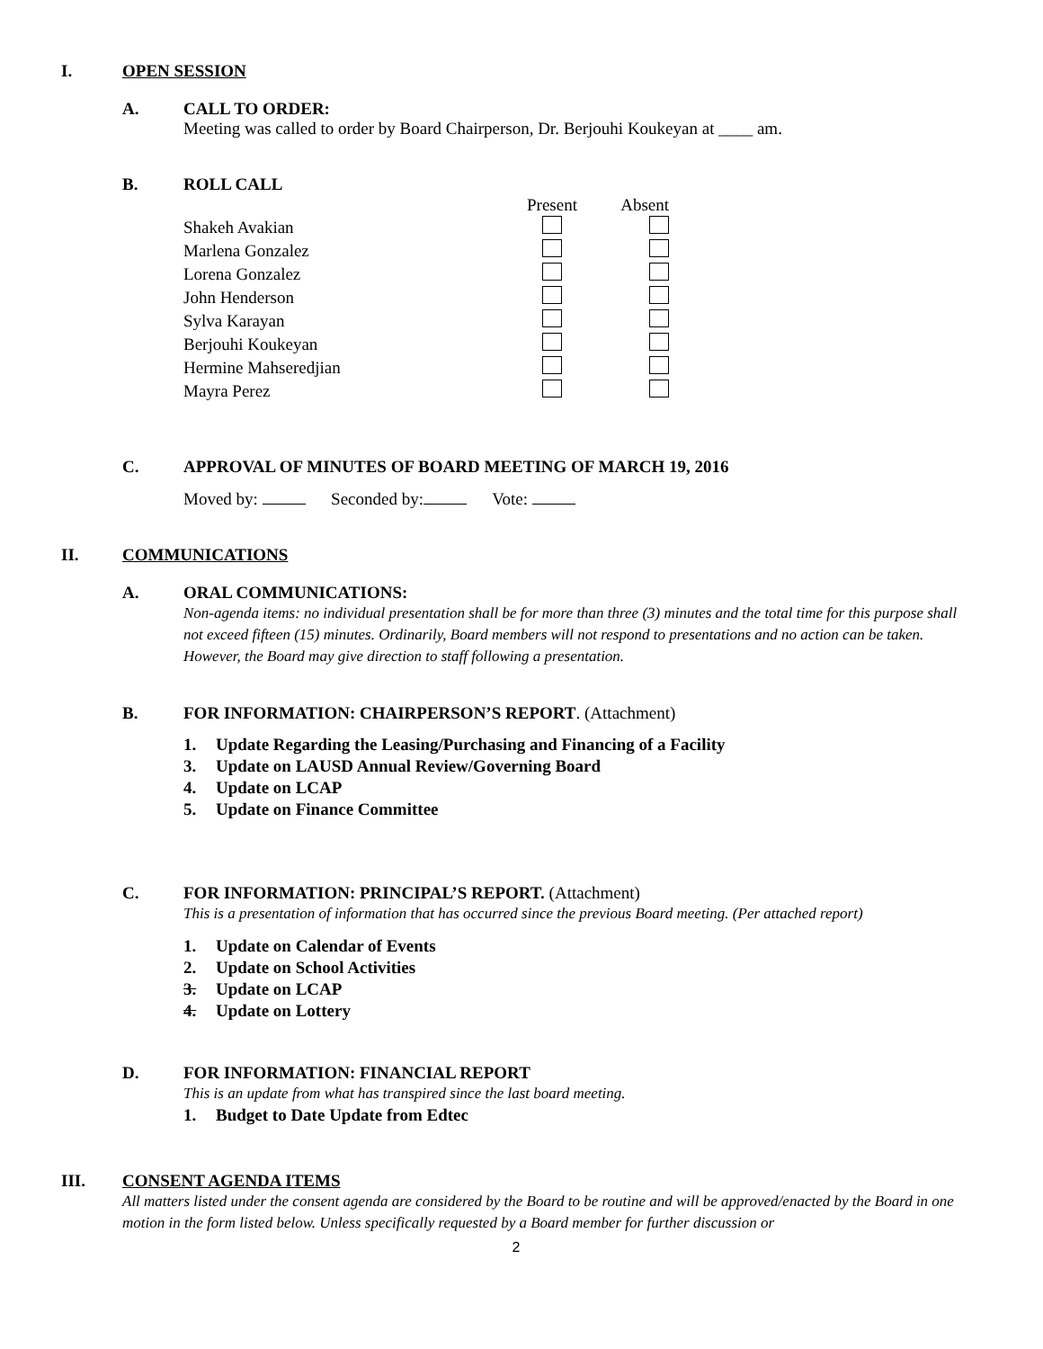I. OPEN SESSION
A. CALL TO ORDER:
Meeting was called to order by Board Chairperson, Dr. Berjouhi Koukeyan at ____ am.
B. ROLL CALL
| | Present | Absent |
| --- | --- | --- |
| Shakeh Avakian | | |
| Marlena Gonzalez | | |
| Lorena Gonzalez | | |
| John Henderson | | |
| Sylva Karayan | | |
| Berjouhi Koukeyan | | |
| Hermine Mahseredjian | | |
| Mayra Perez | | |
C. APPROVAL OF MINUTES OF BOARD MEETING OF MARCH 19, 2016
Moved by: Seconded by: Vote:
II. COMMUNICATIONS
A. ORAL COMMUNICATIONS:
Non-agenda items: no individual presentation shall be for more than three (3) minutes and the total time for this purpose shall not exceed fifteen (15) minutes. Ordinarily, Board members will not respond to presentations and no action can be taken. However, the Board may give direction to staff following a presentation.
B. FOR INFORMATION: CHAIRPERSON’S REPORT. (Attachment)
1. Update Regarding the Leasing/Purchasing and Financing of a Facility
3. Update on LAUSD Annual Review/Governing Board
4. Update on LCAP
5. Update on Finance Committee
C. FOR INFORMATION: PRINCIPAL’S REPORT. (Attachment)
This is a presentation of information that has occurred since the previous Board meeting. (Per attached report)
1. Update on Calendar of Events
2. Update on School Activities
3. Update on LCAP
4. Update on Lottery
D. FOR INFORMATION: FINANCIAL REPORT
This is an update from what has transpired since the last board meeting.
1. Budget to Date Update from Edtec
III. CONSENT AGENDA ITEMS
All matters listed under the consent agenda are considered by the Board to be routine and will be approved/enacted by the Board in one motion in the form listed below. Unless specifically requested by a Board member for further discussion or
2